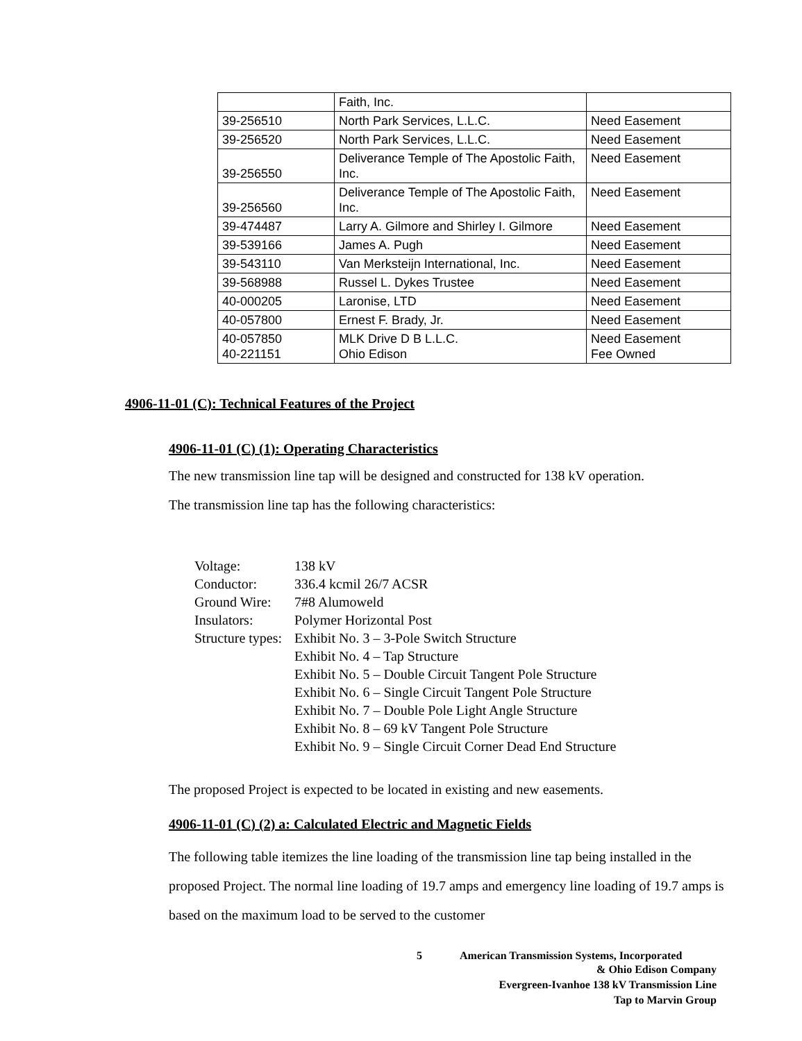| | Faith, Inc. | |
| 39-256510 | North Park Services, L.L.C. | Need Easement |
| 39-256520 | North Park Services, L.L.C. | Need Easement |
| 39-256550 | Deliverance Temple of The Apostolic Faith, Inc. | Need Easement |
| 39-256560 | Deliverance Temple of The Apostolic Faith, Inc. | Need Easement |
| 39-474487 | Larry A. Gilmore and Shirley I. Gilmore | Need Easement |
| 39-539166 | James A. Pugh | Need Easement |
| 39-543110 | Van Merksteijn International, Inc. | Need Easement |
| 39-568988 | Russel L. Dykes Trustee | Need Easement |
| 40-000205 | Laronise, LTD | Need Easement |
| 40-057800 | Ernest F. Brady, Jr. | Need Easement |
| 40-057850 40-221151 | MLK Drive D B L.L.C. Ohio Edison | Need Easement Fee Owned |
4906-11-01 (C): Technical Features of the Project
4906-11-01 (C) (1): Operating Characteristics
The new transmission line tap will be designed and constructed for 138 kV operation.
The transmission line tap has the following characteristics:
| Voltage: | 138 kV |
| Conductor: | 336.4 kcmil 26/7 ACSR |
| Ground Wire: | 7#8 Alumoweld |
| Insulators: | Polymer Horizontal Post |
| Structure types: | Exhibit No. 3 – 3-Pole Switch Structure Exhibit No. 4 – Tap Structure Exhibit No. 5 – Double Circuit Tangent Pole Structure Exhibit No. 6 – Single Circuit Tangent Pole Structure Exhibit No. 7 – Double Pole Light Angle Structure Exhibit No. 8 – 69 kV Tangent Pole Structure Exhibit No. 9 – Single Circuit Corner Dead End Structure |
The proposed Project is expected to be located in existing and new easements.
4906-11-01 (C) (2) a: Calculated Electric and Magnetic Fields
The following table itemizes the line loading of the transmission line tap being installed in the proposed Project. The normal line loading of 19.7 amps and emergency line loading of 19.7 amps is based on the maximum load to be served to the customer
5 American Transmission Systems, Incorporated
& Ohio Edison Company
Evergreen-Ivanhoe 138 kV Transmission Line
Tap to Marvin Group